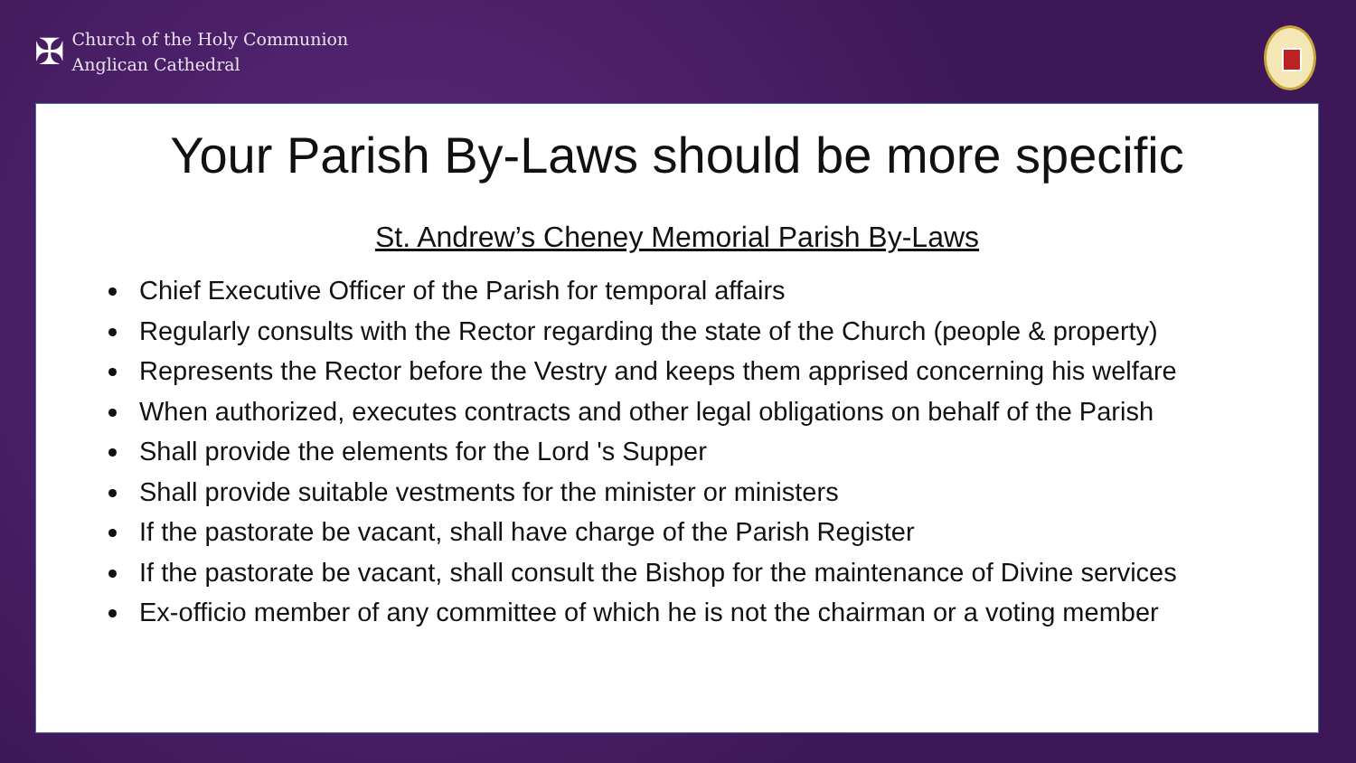✠
Church of the Holy Communion
Anglican Cathedral
Your Parish By-Laws should be more specific
St. Andrew’s Cheney Memorial Parish By-Laws
Chief Executive Officer of the Parish for temporal affairs
Regularly consults with the Rector regarding the state of the Church (people & property)
Represents the Rector before the Vestry and keeps them apprised concerning his welfare
When authorized, executes contracts and other legal obligations on behalf of the Parish
Shall provide the elements for the Lord 's Supper
Shall provide suitable vestments for the minister or ministers
If the pastorate be vacant, shall have charge of the Parish Register
If the pastorate be vacant, shall consult the Bishop for the maintenance of Divine services
Ex-officio member of any committee of which he is not the chairman or a voting member